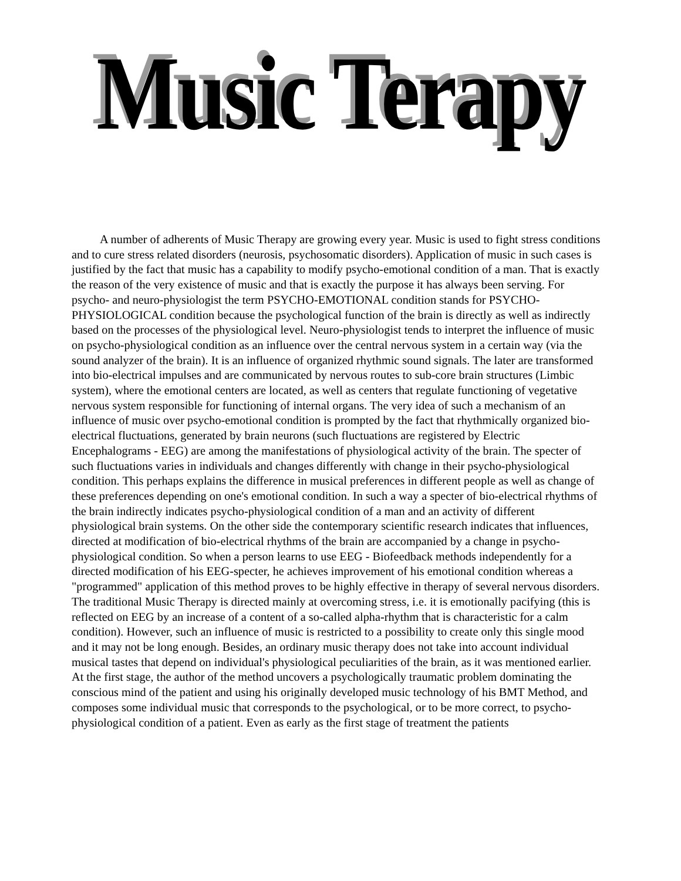Music Terapy
A number of adherents of Music Therapy are growing every year. Music is used to fight stress conditions and to cure stress related disorders (neurosis, psychosomatic disorders). Application of music in such cases is justified by the fact that music has a capability to modify psycho-emotional condition of a man. That is exactly the reason of the very existence of music and that is exactly the purpose it has always been serving. For psycho- and neuro-physiologist the term PSYCHO-EMOTIONAL condition stands for PSYCHO-PHYSIOLOGICAL condition because the psychological function of the brain is directly as well as indirectly based on the processes of the physiological level. Neuro-physiologist tends to interpret the influence of music on psycho-physiological condition as an influence over the central nervous system in a certain way (via the sound analyzer of the brain). It is an influence of organized rhythmic sound signals. The later are transformed into bio-electrical impulses and are communicated by nervous routes to sub-core brain structures (Limbic system), where the emotional centers are located, as well as centers that regulate functioning of vegetative nervous system responsible for functioning of internal organs. The very idea of such a mechanism of an influence of music over psycho-emotional condition is prompted by the fact that rhythmically organized bio-electrical fluctuations, generated by brain neurons (such fluctuations are registered by Electric Encephalograms - EEG) are among the manifestations of physiological activity of the brain. The specter of such fluctuations varies in individuals and changes differently with change in their psycho-physiological condition. This perhaps explains the difference in musical preferences in different people as well as change of these preferences depending on one's emotional condition. In such a way a specter of bio-electrical rhythms of the brain indirectly indicates psycho-physiological condition of a man and an activity of different physiological brain systems. On the other side the contemporary scientific research indicates that influences, directed at modification of bio-electrical rhythms of the brain are accompanied by a change in psycho-physiological condition. So when a person learns to use EEG - Biofeedback methods independently for a directed modification of his EEG-specter, he achieves improvement of his emotional condition whereas a "programmed" application of this method proves to be highly effective in therapy of several nervous disorders. The traditional Music Therapy is directed mainly at overcoming stress, i.e. it is emotionally pacifying (this is reflected on EEG by an increase of a content of a so-called alpha-rhythm that is characteristic for a calm condition). However, such an influence of music is restricted to a possibility to create only this single mood and it may not be long enough. Besides, an ordinary music therapy does not take into account individual musical tastes that depend on individual's physiological peculiarities of the brain, as it was mentioned earlier. At the first stage, the author of the method uncovers a psychologically traumatic problem dominating the conscious mind of the patient and using his originally developed music technology of his BMT Method, and composes some individual music that corresponds to the psychological, or to be more correct, to psycho-physiological condition of a patient. Even as early as the first stage of treatment the patients